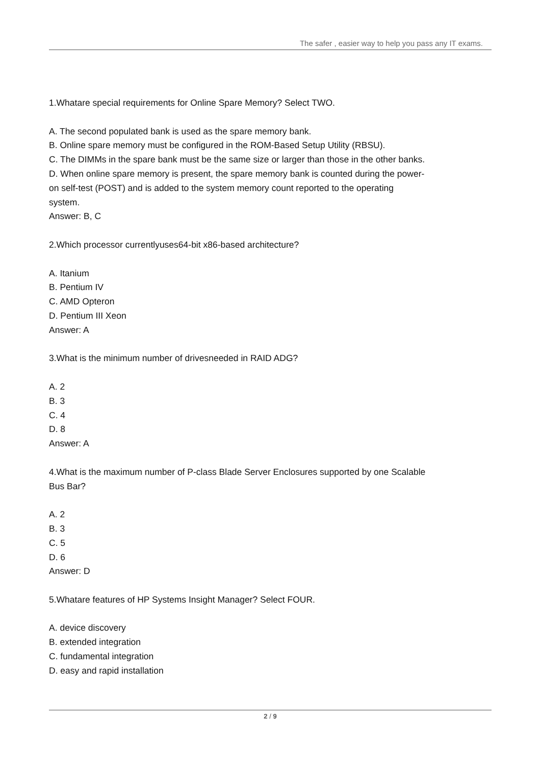The safer , easier way to help you pass any IT exams.
1.Whatare special requirements for Online Spare Memory? Select TWO.
A. The second populated bank is used as the spare memory bank.
B. Online spare memory must be configured in the ROM-Based Setup Utility (RBSU).
C. The DIMMs in the spare bank must be the same size or larger than those in the other banks.
D. When online spare memory is present, the spare memory bank is counted during the power-on self-test (POST) and is added to the system memory count reported to the operating system.
Answer: B, C
2.Which processor currentlyuses64-bit x86-based architecture?
A. Itanium
B. Pentium IV
C. AMD Opteron
D. Pentium III Xeon
Answer: A
3.What is the minimum number of drivesneeded in RAID ADG?
A. 2
B. 3
C. 4
D. 8
Answer: A
4.What is the maximum number of P-class Blade Server Enclosures supported by one Scalable Bus Bar?
A. 2
B. 3
C. 5
D. 6
Answer: D
5.Whatare features of HP Systems Insight Manager? Select FOUR.
A. device discovery
B. extended integration
C. fundamental integration
D. easy and rapid installation
2 / 9